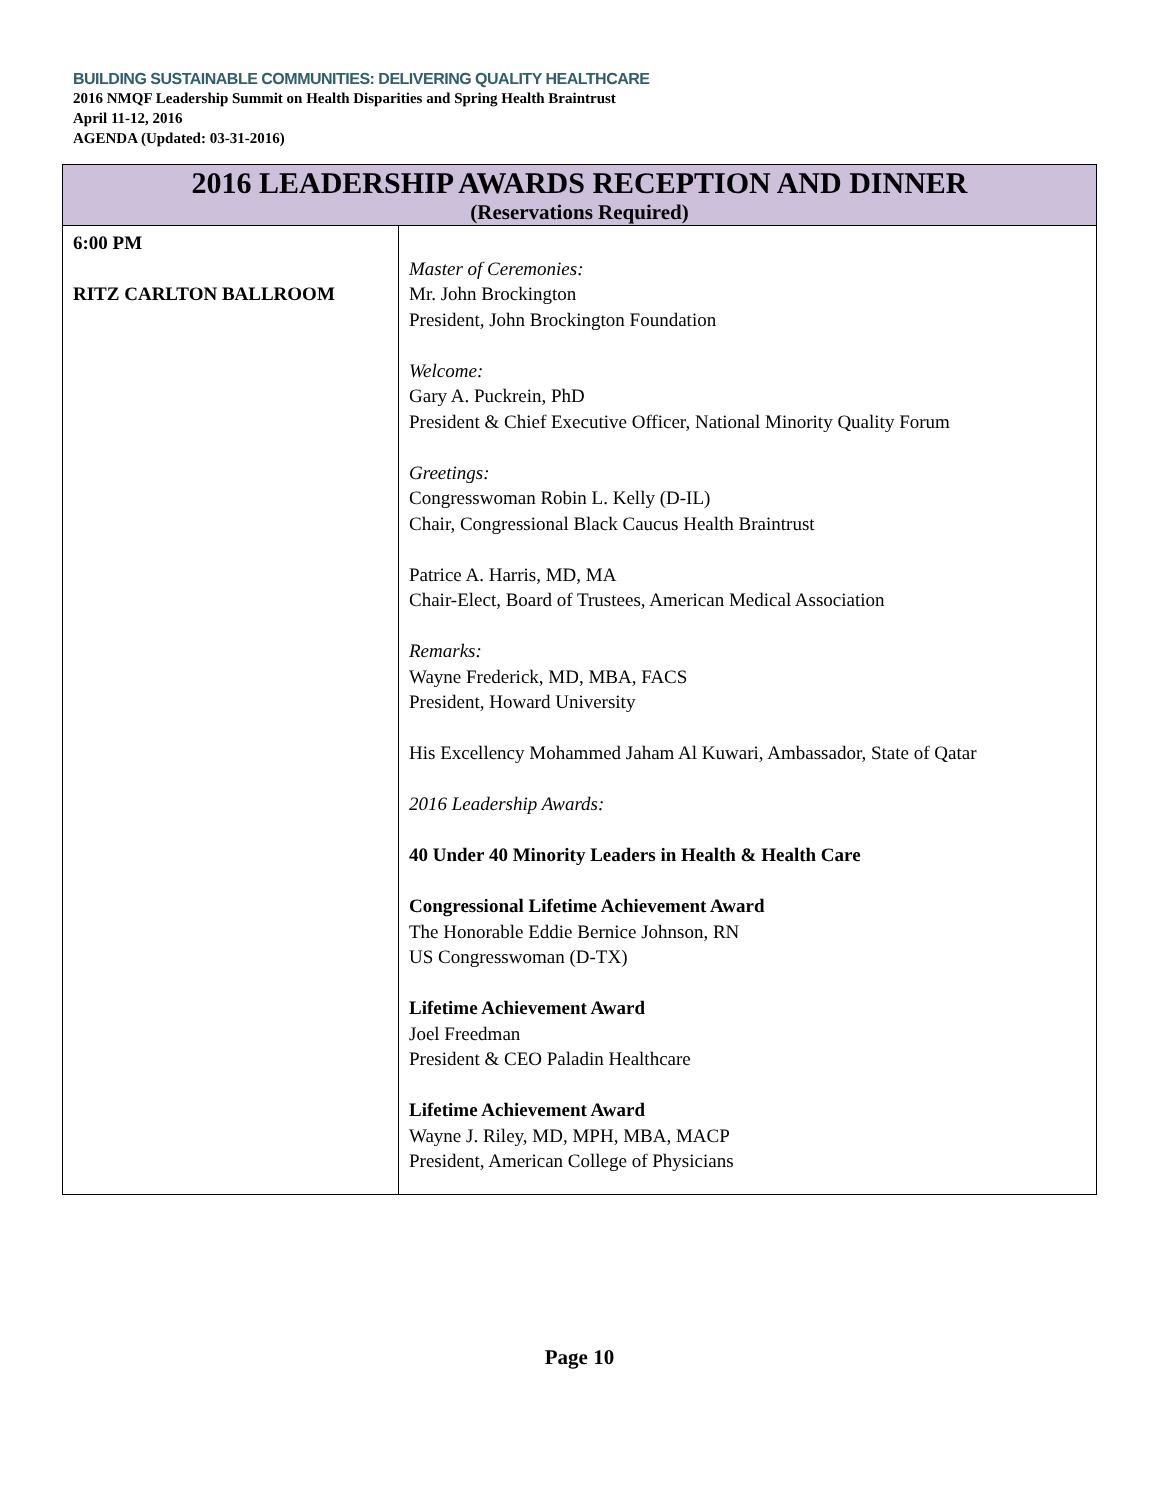BUILDING SUSTAINABLE COMMUNITIES: DELIVERING QUALITY HEALTHCARE
2016 NMQF Leadership Summit on Health Disparities and Spring Health Braintrust
April 11-12, 2016
AGENDA (Updated: 03-31-2016)
| 2016 LEADERSHIP AWARDS RECEPTION AND DINNER (Reservations Required) | |
| --- | --- |
| 6:00 PM RITZ CARLTON BALLROOM | Master of Ceremonies: Mr. John Brockington President, John Brockington Foundation Welcome: Gary A. Puckrein, PhD President & Chief Executive Officer, National Minority Quality Forum Greetings: Congresswoman Robin L. Kelly (D-IL) Chair, Congressional Black Caucus Health Braintrust Patrice A. Harris, MD, MA Chair-Elect, Board of Trustees, American Medical Association Remarks: Wayne Frederick, MD, MBA, FACS President, Howard University His Excellency Mohammed Jaham Al Kuwari, Ambassador, State of Qatar 2016 Leadership Awards: 40 Under 40 Minority Leaders in Health & Health Care Congressional Lifetime Achievement Award The Honorable Eddie Bernice Johnson, RN US Congresswoman (D-TX) Lifetime Achievement Award Joel Freedman President & CEO Paladin Healthcare Lifetime Achievement Award Wayne J. Riley, MD, MPH, MBA, MACP President, American College of Physicians |
Page 10